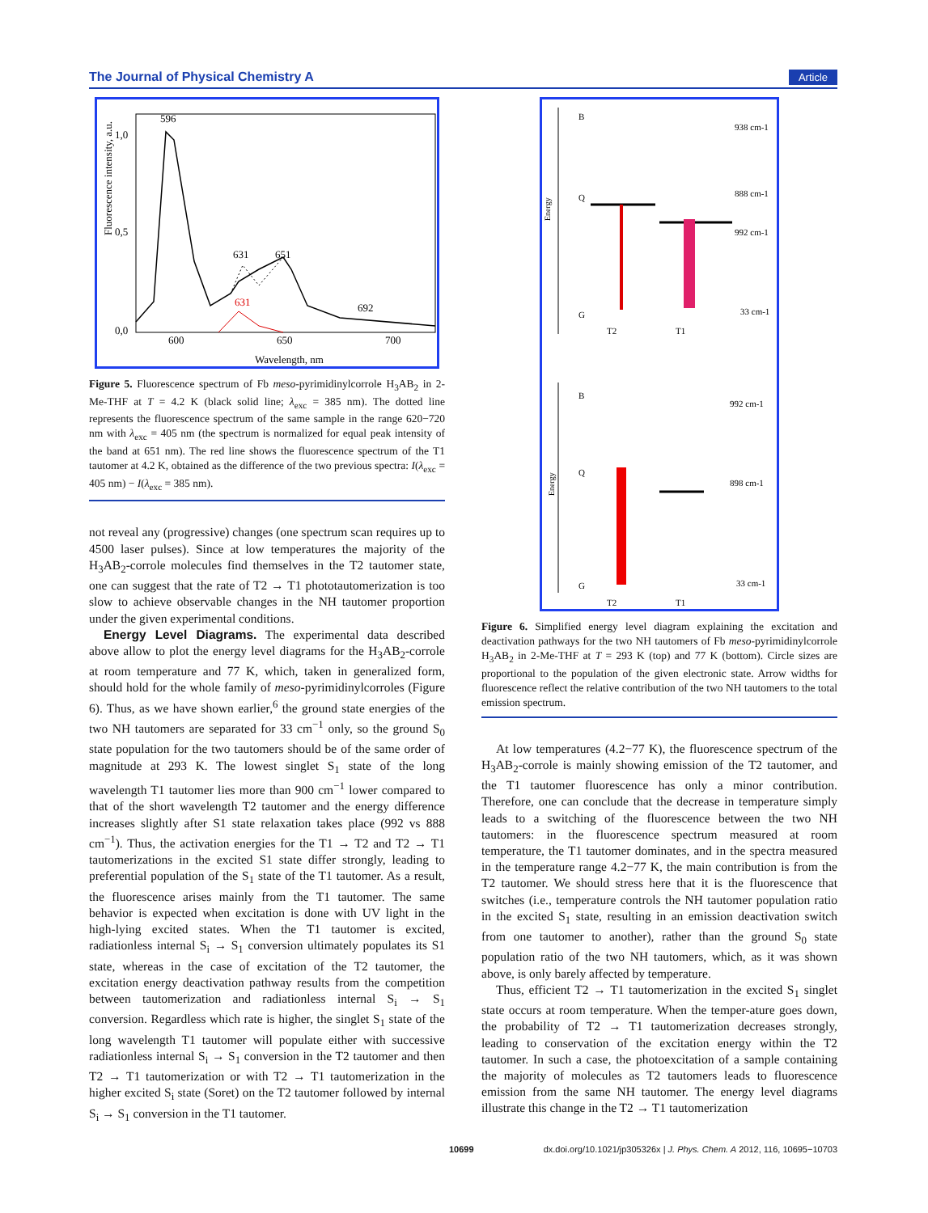The Journal of Physical Chemistry A Article
Fluorescence intensity, a.u.
1,0
0,5
0,0
600
650
700
Wavelength, nm
596
631
651
692
631
Figure 5. Fluorescence spectrum of Fb meso-pyrimidinylcorrole H<sub>3</sub>AB<sub>2</sub> in 2-Me-THF at T = 4.2 K (black solid line; λ<sub>exc</sub> = 385 nm). The dotted line represents the fluorescence spectrum of the same sample in the range 620−720 nm with λ<sub>exc</sub> = 405 nm (the spectrum is normalized for equal peak intensity of the band at 651 nm). The red line shows the fluorescence spectrum of the T1 tautomer at 4.2 K, obtained as the difference of the two previous spectra: I(λ<sub>exc</sub> = 405 nm) − I(λ<sub>exc</sub> = 385 nm).
not reveal any (progressive) changes (one spectrum scan requires up to 4500 laser pulses). Since at low temperatures the majority of the H<sub>3</sub>AB<sub>2</sub>-corrole molecules find themselves in the T2 tautomer state, one can suggest that the rate of T2 → T1 phototautomerization is too slow to achieve observable changes in the NH tautomer proportion under the given experimental conditions.
Energy Level Diagrams. The experimental data described above allow to plot the energy level diagrams for the H<sub>3</sub>AB<sub>2</sub>-corrole at room temperature and 77 K, which, taken in generalized form, should hold for the whole family of meso-pyrimidinylcorroles (Figure 6). Thus, as we have shown earlier,<sup>6</sup> the ground state energies of the two NH tautomers are separated for 33 cm<sup>−1</sup> only, so the ground S<sub>0</sub> state population for the two tautomers should be of the same order of magnitude at 293 K. The lowest singlet S<sub>1</sub> state of the long wavelength T1 tautomer lies more than 900 cm<sup>−1</sup> lower compared to that of the short wavelength T2 tautomer and the energy difference increases slightly after S1 state relaxation takes place (992 vs 888 cm<sup>−1</sup>). Thus, the activation energies for the T1 → T2 and T2 → T1 tautomerizations in the excited S1 state differ strongly, leading to preferential population of the S<sub>1</sub> state of the T1 tautomer. As a result, the fluorescence arises mainly from the T1 tautomer. The same behavior is expected when excitation is done with UV light in the high-lying excited states. When the T1 tautomer is excited, radiationless internal S<sub>i</sub> → S<sub>1</sub> conversion ultimately populates its S1 state, whereas in the case of excitation of the T2 tautomer, the excitation energy deactivation pathway results from the competition between tautomerization and radiationless internal S<sub>i</sub> → S<sub>1</sub> conversion. Regardless which rate is higher, the singlet S<sub>1</sub> state of the long wavelength T1 tautomer will populate either with successive radiationless internal S<sub>i</sub> → S<sub>1</sub> conversion in the T2 tautomer and then T2 → T1 tautomerization or with T2 → T1 tautomerization in the higher excited S<sub>i</sub> state (Soret) on the T2 tautomer followed by internal S<sub>i</sub> → S<sub>1</sub> conversion in the T1 tautomer.
Energy
Energy
B
Q
G
T2
T1
938 cm-1
888 cm-1
992 cm-1
33 cm-1
B
Q
G
T2
T1
992 cm-1
898 cm-1
33 cm-1
Figure 6. Simplified energy level diagram explaining the excitation and deactivation pathways for the two NH tautomers of Fb meso-pyrimidinylcorrole H<sub>3</sub>AB<sub>2</sub> in 2-Me-THF at T = 293 K (top) and 77 K (bottom). Circle sizes are proportional to the population of the given electronic state. Arrow widths for fluorescence reflect the relative contribution of the two NH tautomers to the total emission spectrum.
At low temperatures (4.2−77 K), the fluorescence spectrum of the H<sub>3</sub>AB<sub>2</sub>-corrole is mainly showing emission of the T2 tautomer, and the T1 tautomer fluorescence has only a minor contribution. Therefore, one can conclude that the decrease in temperature simply leads to a switching of the fluorescence between the two NH tautomers: in the fluorescence spectrum measured at room temperature, the T1 tautomer dominates, and in the spectra measured in the temperature range 4.2−77 K, the main contribution is from the T2 tautomer. We should stress here that it is the fluorescence that switches (i.e., temperature controls the NH tautomer population ratio in the excited S<sub>1</sub> state, resulting in an emission deactivation switch from one tautomer to another), rather than the ground S<sub>0</sub> state population ratio of the two NH tautomers, which, as it was shown above, is only barely affected by temperature.
Thus, efficient T2 → T1 tautomerization in the excited S<sub>1</sub> singlet state occurs at room temperature. When the temper-ature goes down, the probability of T2 → T1 tautomerization decreases strongly, leading to conservation of the excitation energy within the T2 tautomer. In such a case, the photoexcitation of a sample containing the majority of molecules as T2 tautomers leads to fluorescence emission from the same NH tautomer. The energy level diagrams illustrate this change in the T2 → T1 tautomerization
10699 dx.doi.org/10.1021/jp305326x | J. Phys. Chem. A 2012, 116, 10695−10703